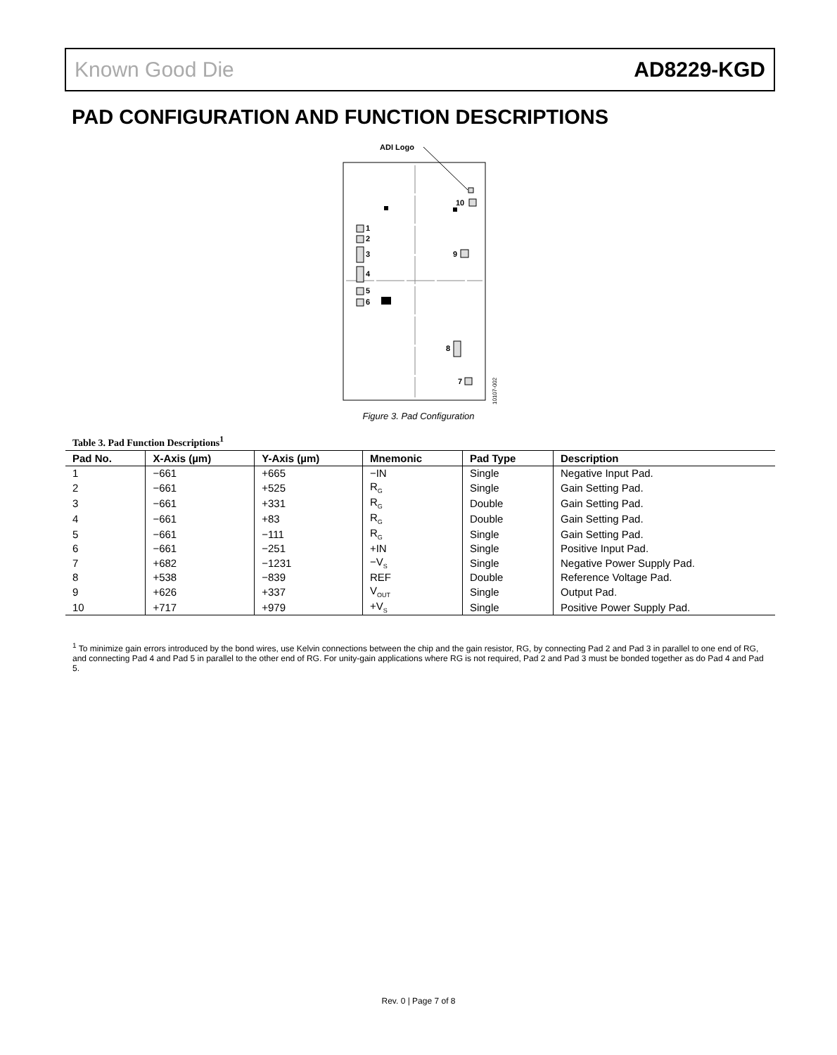Known Good Die AD8229-KGD
PAD CONFIGURATION AND FUNCTION DESCRIPTIONS
ADI Logo
10
1
2
3
4
5
6
9
8
7
10107-002
Figure 3. Pad Configuration
Table 3. Pad Function Descriptions<sup>1</sup>
| Pad No. | X-Axis (µm) | Y-Axis (µm) | Mnemonic | Pad Type | Description |
| --- | --- | --- | --- | --- | --- |
| 1 | −661 | +665 | −IN | Single | Negative Input Pad. |
| 2 | −661 | +525 | R<sub>G</sub> | Single | Gain Setting Pad. |
| 3 | −661 | +331 | R<sub>G</sub> | Double | Gain Setting Pad. |
| 4 | −661 | +83 | R<sub>G</sub> | Double | Gain Setting Pad. |
| 5 | −661 | −111 | R<sub>G</sub> | Single | Gain Setting Pad. |
| 6 | −661 | −251 | +IN | Single | Positive Input Pad. |
| 7 | +682 | −1231 | −V<sub>S</sub> | Single | Negative Power Supply Pad. |
| 8 | +538 | −839 | REF | Double | Reference Voltage Pad. |
| 9 | +626 | +337 | V<sub>OUT</sub> | Single | Output Pad. |
| 10 | +717 | +979 | +V<sub>S</sub> | Single | Positive Power Supply Pad. |
<sup>1</sup> To minimize gain errors introduced by the bond wires, use Kelvin connections between the chip and the gain resistor, RG, by connecting Pad 2 and Pad 3 in parallel to one end of RG, and connecting Pad 4 and Pad 5 in parallel to the other end of RG. For unity-gain applications where RG is not required, Pad 2 and Pad 3 must be bonded together as do Pad 4 and Pad 5.
Rev. 0 | Page 7 of 8